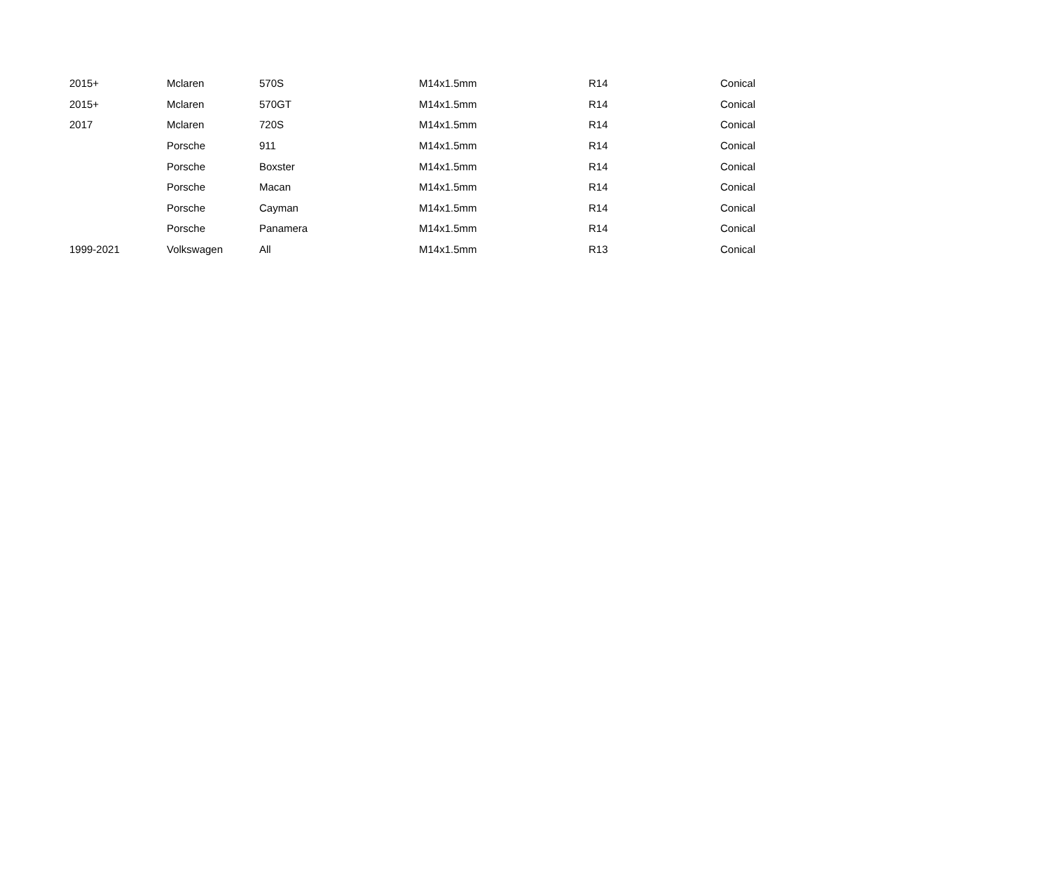| 2015+ | Mclaren | 570S | M14x1.5mm | R14 | Conical |
| 2015+ | Mclaren | 570GT | M14x1.5mm | R14 | Conical |
| 2017 | Mclaren | 720S | M14x1.5mm | R14 | Conical |
| | Porsche | 911 | M14x1.5mm | R14 | Conical |
| | Porsche | Boxster | M14x1.5mm | R14 | Conical |
| | Porsche | Macan | M14x1.5mm | R14 | Conical |
| | Porsche | Cayman | M14x1.5mm | R14 | Conical |
| | Porsche | Panamera | M14x1.5mm | R14 | Conical |
| 1999-2021 | Volkswagen | All | M14x1.5mm | R13 | Conical |